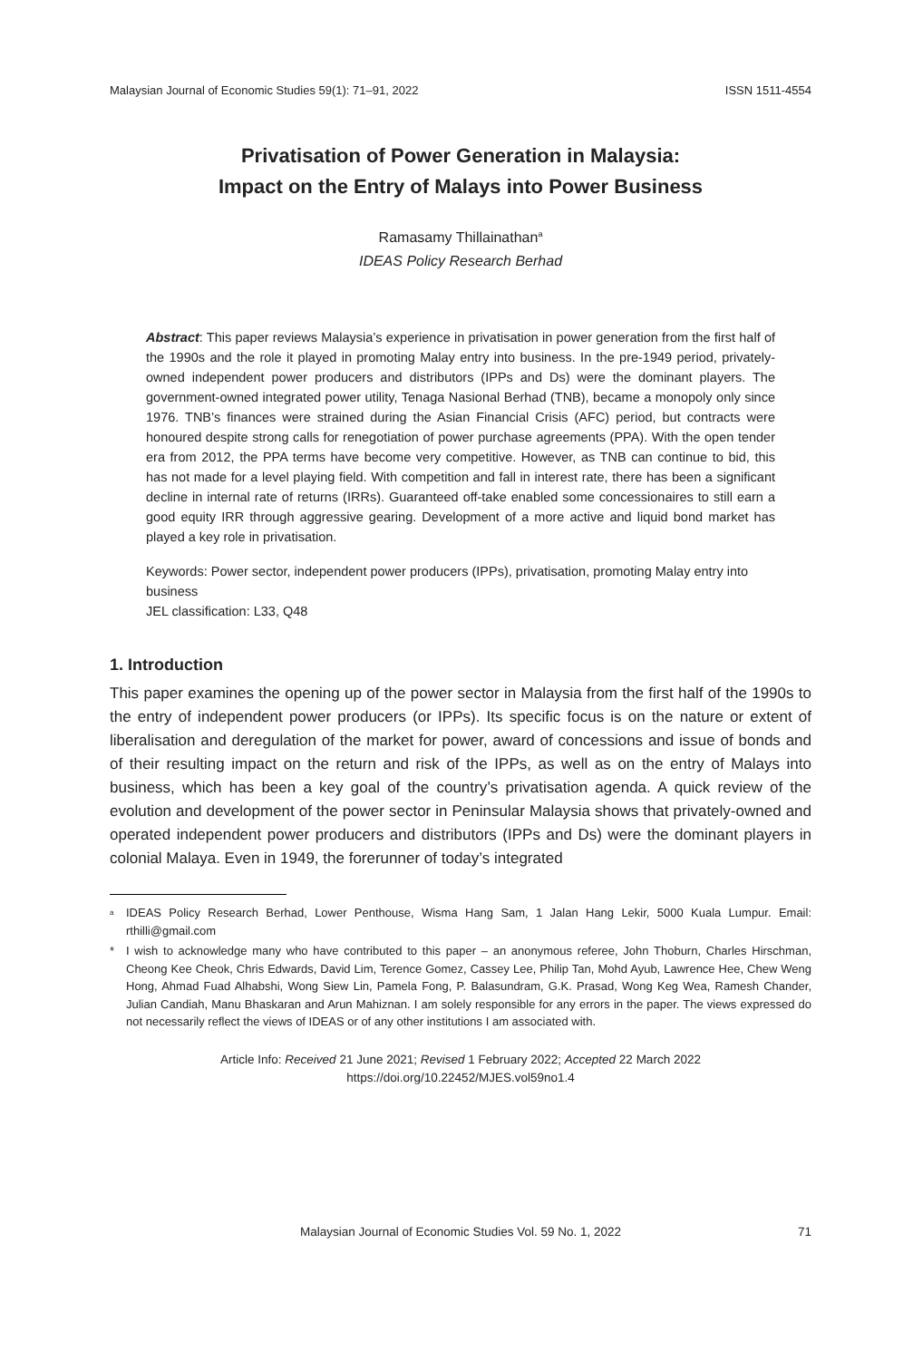Malaysian Journal of Economic Studies 59(1): 71–91, 2022 ISSN 1511-4554
Privatisation of Power Generation in Malaysia:
Impact on the Entry of Malays into Power Business
Ramasamy Thillainathan<sup>a</sup>
IDEAS Policy Research Berhad
Abstract: This paper reviews Malaysia’s experience in privatisation in power generation from the first half of the 1990s and the role it played in promoting Malay entry into business. In the pre-1949 period, privately-owned independent power producers and distributors (IPPs and Ds) were the dominant players. The government-owned integrated power utility, Tenaga Nasional Berhad (TNB), became a monopoly only since 1976. TNB’s finances were strained during the Asian Financial Crisis (AFC) period, but contracts were honoured despite strong calls for renegotiation of power purchase agreements (PPA). With the open tender era from 2012, the PPA terms have become very competitive. However, as TNB can continue to bid, this has not made for a level playing field. With competition and fall in interest rate, there has been a significant decline in internal rate of returns (IRRs). Guaranteed off-take enabled some concessionaires to still earn a good equity IRR through aggressive gearing. Development of a more active and liquid bond market has played a key role in privatisation.
Keywords: Power sector, independent power producers (IPPs), privatisation, promoting Malay entry into business
JEL classification: L33, Q48
1. Introduction
This paper examines the opening up of the power sector in Malaysia from the first half of the 1990s to the entry of independent power producers (or IPPs). Its specific focus is on the nature or extent of liberalisation and deregulation of the market for power, award of concessions and issue of bonds and of their resulting impact on the return and risk of the IPPs, as well as on the entry of Malays into business, which has been a key goal of the country’s privatisation agenda. A quick review of the evolution and development of the power sector in Peninsular Malaysia shows that privately-owned and operated independent power producers and distributors (IPPs and Ds) were the dominant players in colonial Malaya. Even in 1949, the forerunner of today’s integrated
<sup>a</sup> IDEAS Policy Research Berhad, Lower Penthouse, Wisma Hang Sam, 1 Jalan Hang Lekir, 5000 Kuala Lumpur. Email: rthilli@gmail.com
* I wish to acknowledge many who have contributed to this paper – an anonymous referee, John Thoburn, Charles Hirschman, Cheong Kee Cheok, Chris Edwards, David Lim, Terence Gomez, Cassey Lee, Philip Tan, Mohd Ayub, Lawrence Hee, Chew Weng Hong, Ahmad Fuad Alhabshi, Wong Siew Lin, Pamela Fong, P. Balasundram, G.K. Prasad, Wong Keg Wea, Ramesh Chander, Julian Candiah, Manu Bhaskaran and Arun Mahiznan. I am solely responsible for any errors in the paper. The views expressed do not necessarily reflect the views of IDEAS or of any other institutions I am associated with.
Article Info: Received 21 June 2021; Revised 1 February 2022; Accepted 22 March 2022
https://doi.org/10.22452/MJES.vol59no1.4
Malaysian Journal of Economic Studies Vol. 59 No. 1, 2022 71